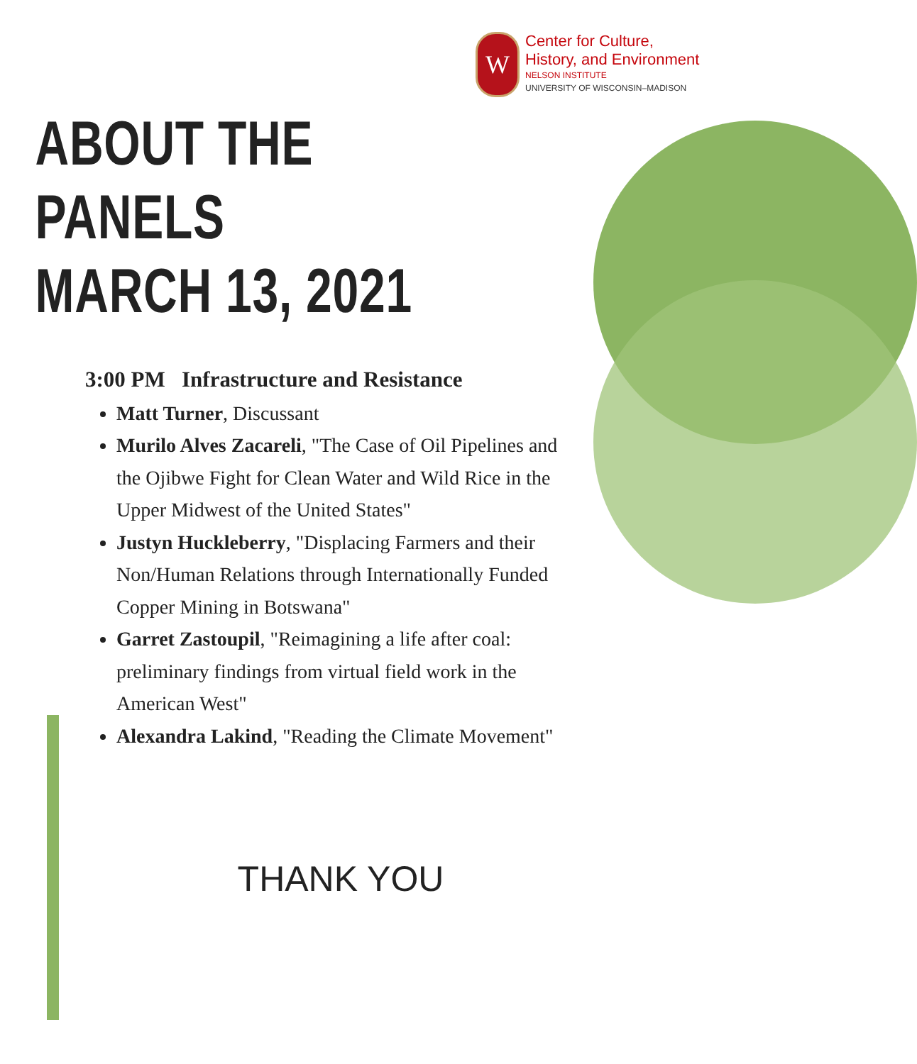W
Center for Culture,
History, and Environment
NELSON INSTITUTE
UNIVERSITY OF WISCONSIN–MADISON
ABOUT THE PANELS
MARCH 13, 2021
3:00 PM Infrastructure and Resistance
Matt Turner, Discussant
Murilo Alves Zacareli, "The Case of Oil Pipelines and the Ojibwe Fight for Clean Water and Wild Rice in the Upper Midwest of the United States"
Justyn Huckleberry, "Displacing Farmers and their Non/Human Relations through Internationally Funded Copper Mining in Botswana"
Garret Zastoupil, "Reimagining a life after coal: preliminary findings from virtual field work in the American West"
Alexandra Lakind, "Reading the Climate Movement"
THANK YOU